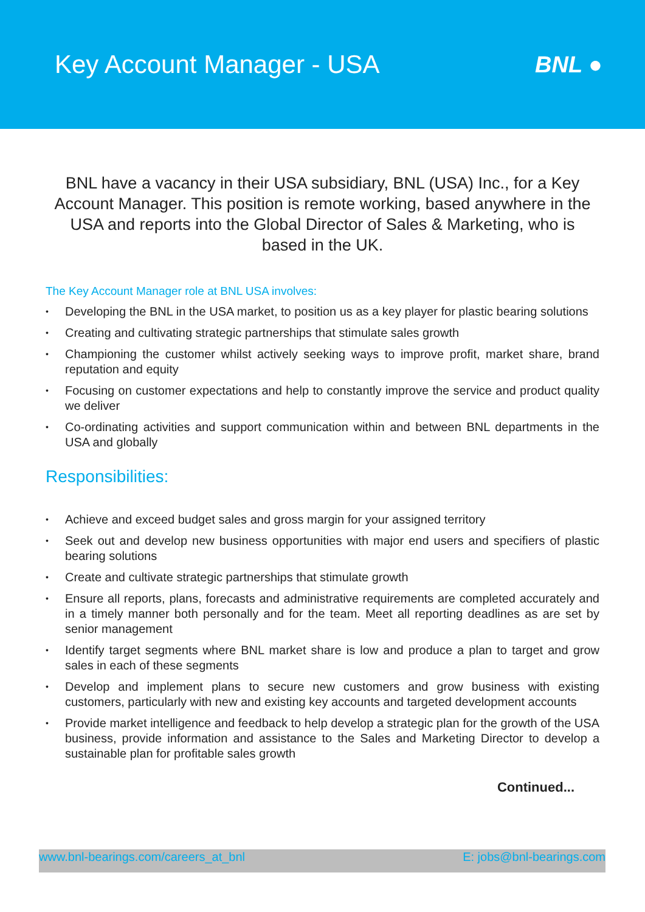Key Account Manager - USA BNL ●
BNL have a vacancy in their USA subsidiary, BNL (USA) Inc., for a Key Account Manager. This position is remote working, based anywhere in the USA and reports into the Global Director of Sales & Marketing, who is based in the UK.
The Key Account Manager role at BNL USA involves:
• Developing the BNL in the USA market, to position us as a key player for plastic bearing solutions
• Creating and cultivating strategic partnerships that stimulate sales growth
• Championing the customer whilst actively seeking ways to improve profit, market share, brand reputation and equity
• Focusing on customer expectations and help to constantly improve the service and product quality we deliver
• Co-ordinating activities and support communication within and between BNL departments in the USA and globally
Responsibilities:
• Achieve and exceed budget sales and gross margin for your assigned territory
• Seek out and develop new business opportunities with major end users and specifiers of plastic bearing solutions
• Create and cultivate strategic partnerships that stimulate growth
• Ensure all reports, plans, forecasts and administrative requirements are completed accurately and in a timely manner both personally and for the team. Meet all reporting deadlines as are set by senior management
• Identify target segments where BNL market share is low and produce a plan to target and grow sales in each of these segments
• Develop and implement plans to secure new customers and grow business with existing customers, particularly with new and existing key accounts and targeted development accounts
• Provide market intelligence and feedback to help develop a strategic plan for the growth of the USA business, provide information and assistance to the Sales and Marketing Director to develop a sustainable plan for profitable sales growth
Continued...
www.bnl-bearings.com/careers_at_bnl E: jobs@bnl-bearings.com